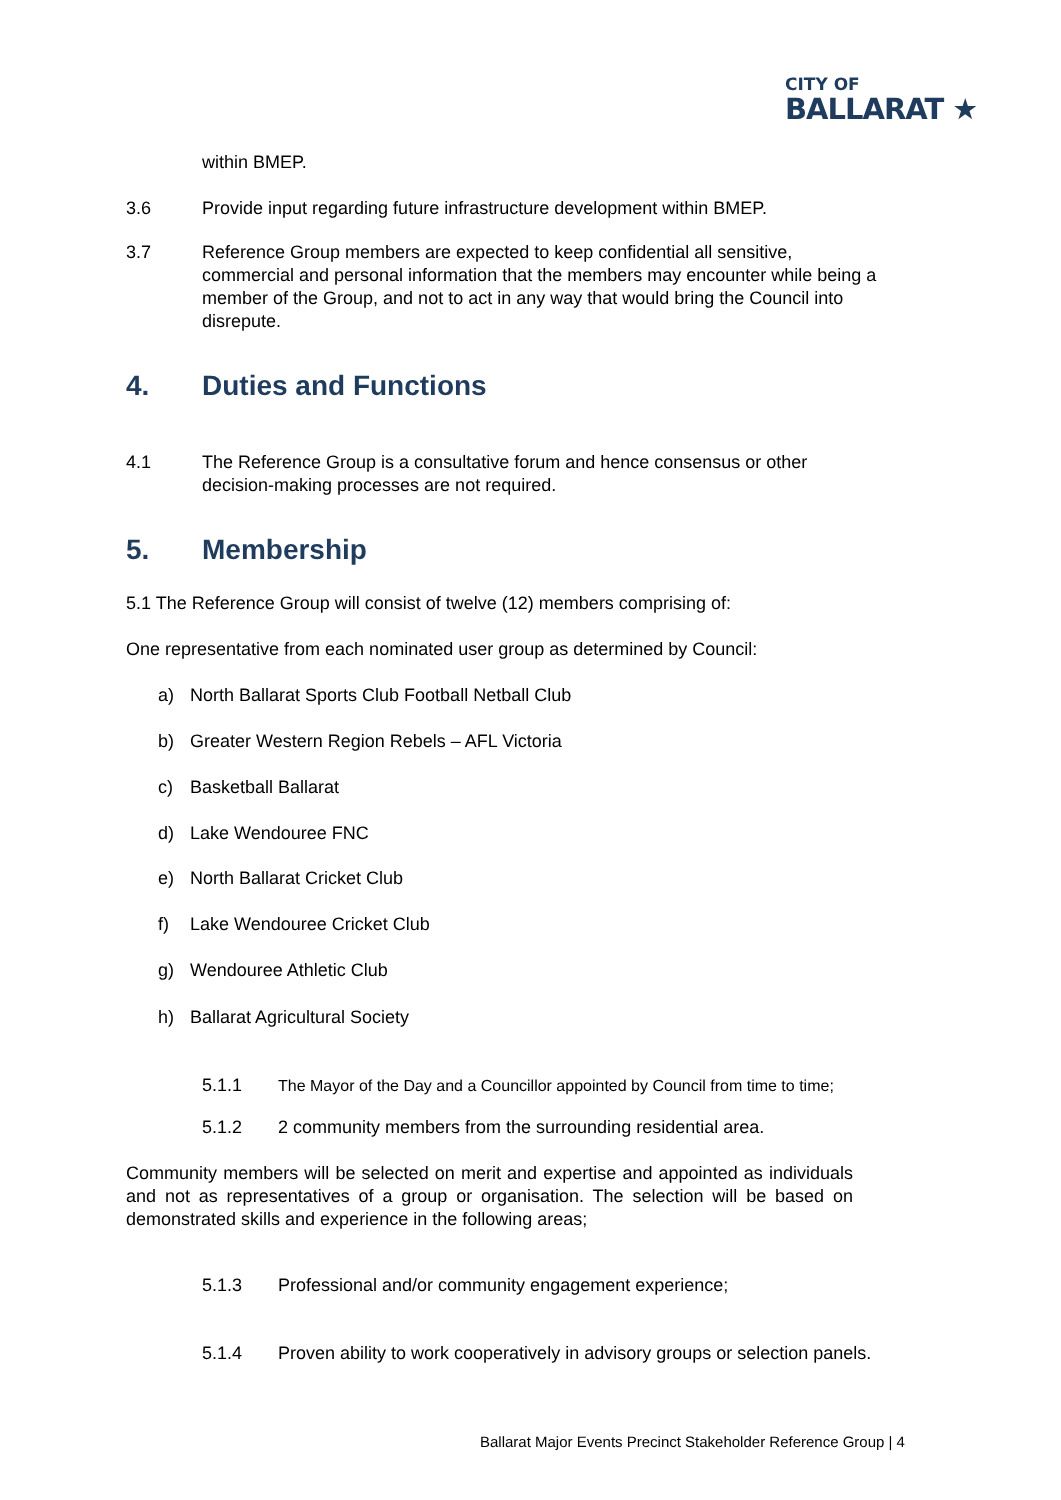CITY OF
BALLARAT ★
within BMEP.
3.6 Provide input regarding future infrastructure development within BMEP.
3.7 Reference Group members are expected to keep confidential all sensitive, commercial and personal information that the members may encounter while being a member of the Group, and not to act in any way that would bring the Council into disrepute.
4. Duties and Functions
4.1 The Reference Group is a consultative forum and hence consensus or other decision-making processes are not required.
5. Membership
5.1 The Reference Group will consist of twelve (12) members comprising of:
One representative from each nominated user group as determined by Council:
a) North Ballarat Sports Club Football Netball Club
b) Greater Western Region Rebels – AFL Victoria
c) Basketball Ballarat
d) Lake Wendouree FNC
e) North Ballarat Cricket Club
f) Lake Wendouree Cricket Club
g) Wendouree Athletic Club
h) Ballarat Agricultural Society
5.1.1 The Mayor of the Day and a Councillor appointed by Council from time to time;
5.1.2 2 community members from the surrounding residential area.
Community members will be selected on merit and expertise and appointed as individuals and not as representatives of a group or organisation. The selection will be based on demonstrated skills and experience in the following areas;
5.1.3 Professional and/or community engagement experience;
5.1.4 Proven ability to work cooperatively in advisory groups or selection panels.
Ballarat Major Events Precinct Stakeholder Reference Group | 4